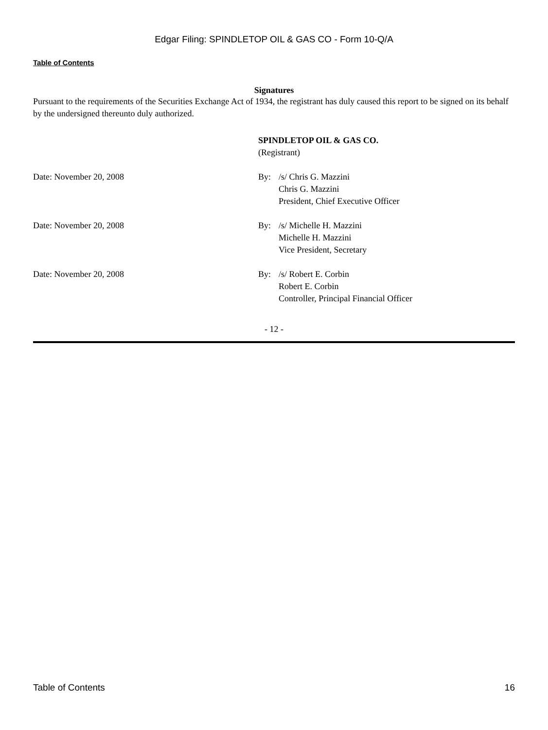Edgar Filing: SPINDLETOP OIL & GAS CO - Form 10-Q/A
Table of Contents
Signatures
Pursuant to the requirements of the Securities Exchange Act of 1934, the registrant has duly caused this report to be signed on its behalf by the undersigned thereunto duly authorized.
SPINDLETOP OIL & GAS CO.
(Registrant)
Date: November 20, 2008 By: /s/ Chris G. Mazzini
Chris G. Mazzini
President, Chief Executive Officer
Date: November 20, 2008 By: /s/ Michelle H. Mazzini
Michelle H. Mazzini
Vice President, Secretary
Date: November 20, 2008 By: /s/ Robert E. Corbin
Robert E. Corbin
Controller, Principal Financial Officer
- 12 -
Table of Contents 16